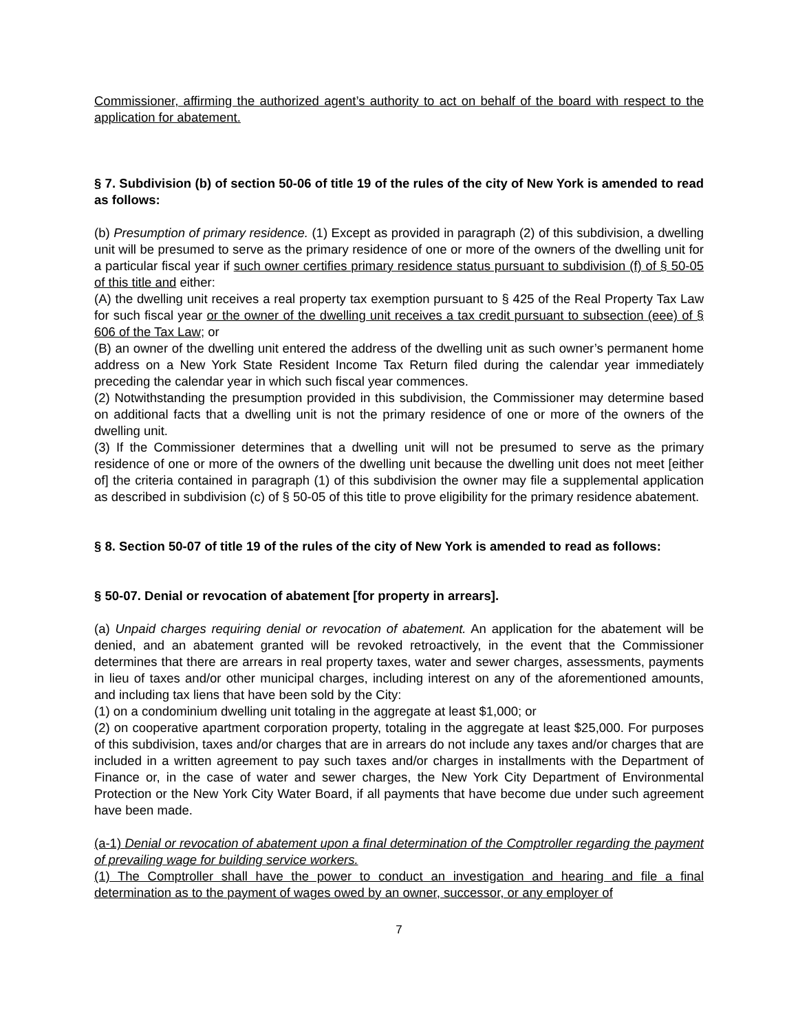Commissioner, affirming the authorized agent’s authority to act on behalf of the board with respect to the application for abatement.
§ 7. Subdivision (b) of section 50-06 of title 19 of the rules of the city of New York is amended to read as follows:
(b) Presumption of primary residence. (1) Except as provided in paragraph (2) of this subdivision, a dwelling unit will be presumed to serve as the primary residence of one or more of the owners of the dwelling unit for a particular fiscal year if such owner certifies primary residence status pursuant to subdivision (f) of § 50-05 of this title and either:
(A) the dwelling unit receives a real property tax exemption pursuant to § 425 of the Real Property Tax Law for such fiscal year or the owner of the dwelling unit receives a tax credit pursuant to subsection (eee) of § 606 of the Tax Law; or
(B) an owner of the dwelling unit entered the address of the dwelling unit as such owner’s permanent home address on a New York State Resident Income Tax Return filed during the calendar year immediately preceding the calendar year in which such fiscal year commences.
(2) Notwithstanding the presumption provided in this subdivision, the Commissioner may determine based on additional facts that a dwelling unit is not the primary residence of one or more of the owners of the dwelling unit.
(3) If the Commissioner determines that a dwelling unit will not be presumed to serve as the primary residence of one or more of the owners of the dwelling unit because the dwelling unit does not meet [either of] the criteria contained in paragraph (1) of this subdivision the owner may file a supplemental application as described in subdivision (c) of § 50-05 of this title to prove eligibility for the primary residence abatement.
§ 8. Section 50-07 of title 19 of the rules of the city of New York is amended to read as follows:
§ 50-07. Denial or revocation of abatement [for property in arrears].
(a) Unpaid charges requiring denial or revocation of abatement. An application for the abatement will be denied, and an abatement granted will be revoked retroactively, in the event that the Commissioner determines that there are arrears in real property taxes, water and sewer charges, assessments, payments in lieu of taxes and/or other municipal charges, including interest on any of the aforementioned amounts, and including tax liens that have been sold by the City:
(1) on a condominium dwelling unit totaling in the aggregate at least $1,000; or
(2) on cooperative apartment corporation property, totaling in the aggregate at least $25,000. For purposes of this subdivision, taxes and/or charges that are in arrears do not include any taxes and/or charges that are included in a written agreement to pay such taxes and/or charges in installments with the Department of Finance or, in the case of water and sewer charges, the New York City Department of Environmental Protection or the New York City Water Board, if all payments that have become due under such agreement have been made.
(a-1) Denial or revocation of abatement upon a final determination of the Comptroller regarding the payment of prevailing wage for building service workers.
(1) The Comptroller shall have the power to conduct an investigation and hearing and file a final determination as to the payment of wages owed by an owner, successor, or any employer of
7